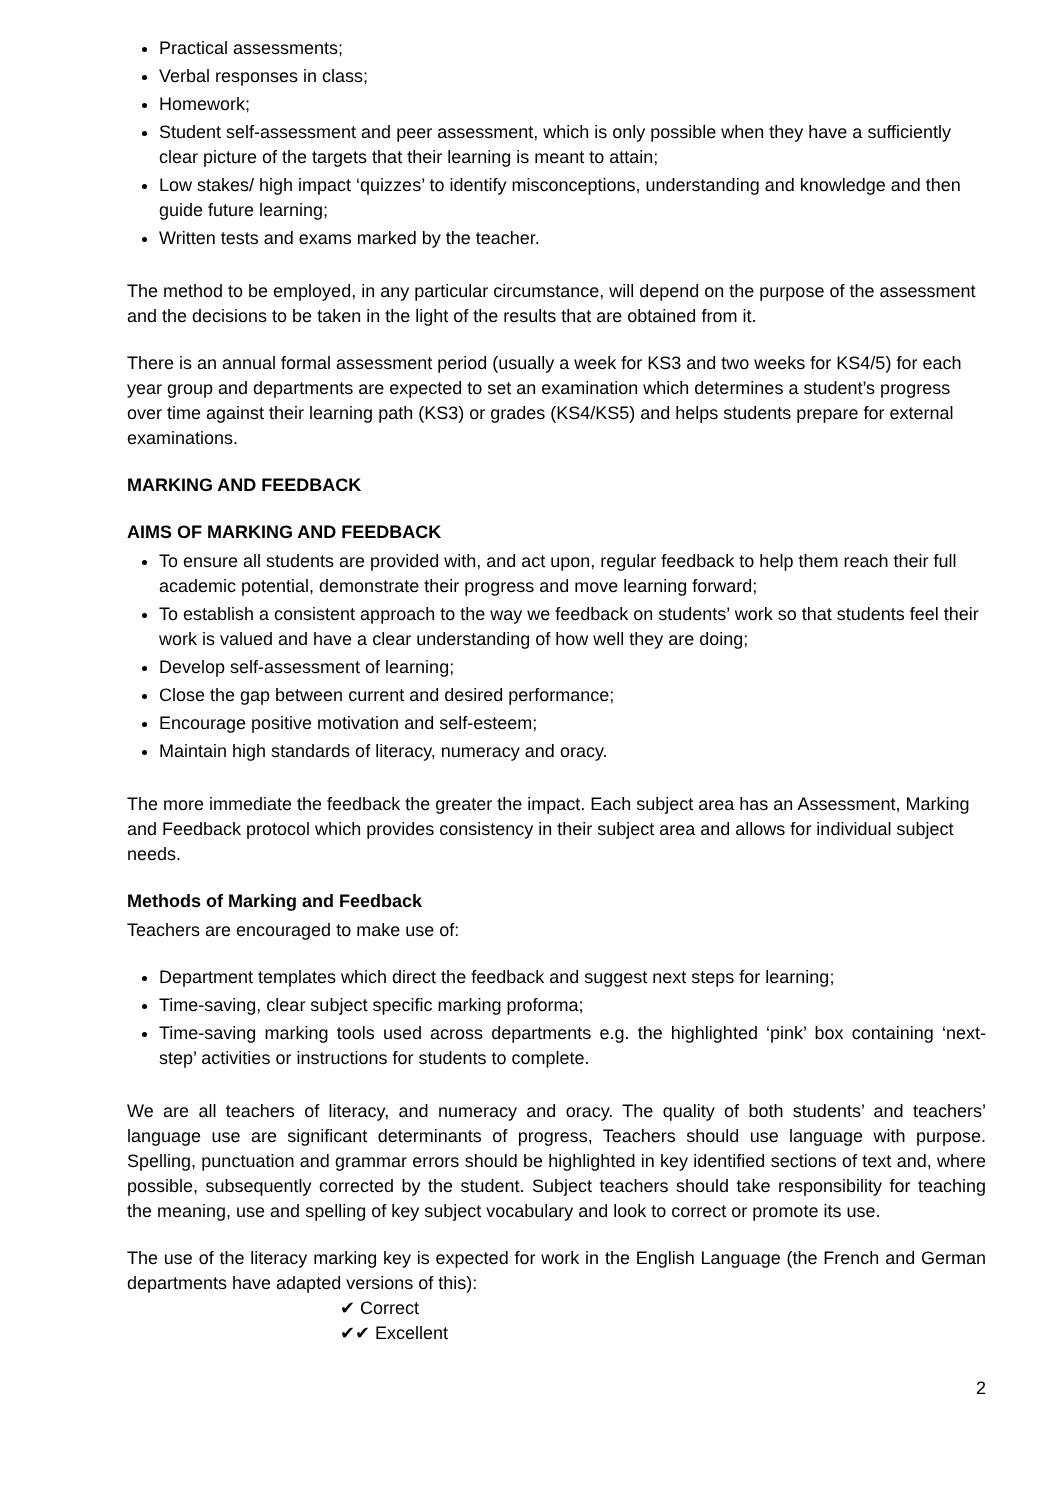Practical assessments;
Verbal responses in class;
Homework;
Student self-assessment and peer assessment, which is only possible when they have a sufficiently clear picture of the targets that their learning is meant to attain;
Low stakes/ high impact ‘quizzes’ to identify misconceptions, understanding and knowledge and then guide future learning;
Written tests and exams marked by the teacher.
The method to be employed, in any particular circumstance, will depend on the purpose of the assessment and the decisions to be taken in the light of the results that are obtained from it.
There is an annual formal assessment period (usually a week for KS3 and two weeks for KS4/5) for each year group and departments are expected to set an examination which determines a student’s progress over time against their learning path (KS3) or grades (KS4/KS5) and helps students prepare for external examinations.
MARKING AND FEEDBACK
AIMS OF MARKING AND FEEDBACK
To ensure all students are provided with, and act upon, regular feedback to help them reach their full academic potential, demonstrate their progress and move learning forward;
To establish a consistent approach to the way we feedback on students’ work so that students feel their work is valued and have a clear understanding of how well they are doing;
Develop self-assessment of learning;
Close the gap between current and desired performance;
Encourage positive motivation and self-esteem;
Maintain high standards of literacy, numeracy and oracy.
The more immediate the feedback the greater the impact. Each subject area has an Assessment, Marking and Feedback protocol which provides consistency in their subject area and allows for individual subject needs.
Methods of Marking and Feedback
Teachers are encouraged to make use of:
Department templates which direct the feedback and suggest next steps for learning;
Time-saving, clear subject specific marking proforma;
Time-saving marking tools used across departments e.g. the highlighted ‘pink’ box containing ‘next-step’ activities or instructions for students to complete.
We are all teachers of literacy, and numeracy and oracy. The quality of both students’ and teachers’ language use are significant determinants of progress, Teachers should use language with purpose. Spelling, punctuation and grammar errors should be highlighted in key identified sections of text and, where possible, subsequently corrected by the student. Subject teachers should take responsibility for teaching the meaning, use and spelling of key subject vocabulary and look to correct or promote its use.
The use of the literacy marking key is expected for work in the English Language (the French and German departments have adapted versions of this):
✔ Correct
✔✔ Excellent
2